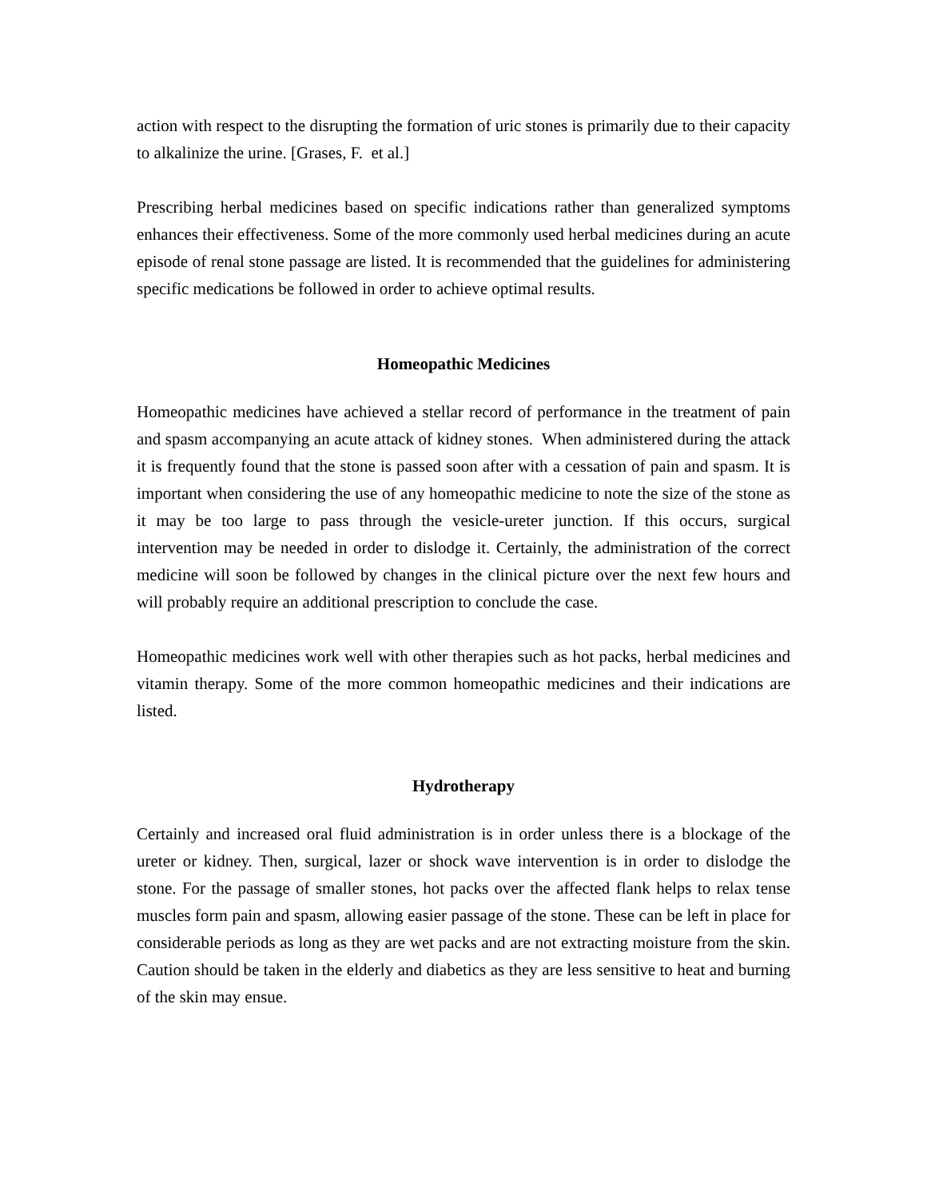action with respect to the disrupting the formation of uric stones is primarily due to their capacity to alkalinize the urine. [Grases, F. et al.]
Prescribing herbal medicines based on specific indications rather than generalized symptoms enhances their effectiveness. Some of the more commonly used herbal medicines during an acute episode of renal stone passage are listed. It is recommended that the guidelines for administering specific medications be followed in order to achieve optimal results.
Homeopathic Medicines
Homeopathic medicines have achieved a stellar record of performance in the treatment of pain and spasm accompanying an acute attack of kidney stones. When administered during the attack it is frequently found that the stone is passed soon after with a cessation of pain and spasm. It is important when considering the use of any homeopathic medicine to note the size of the stone as it may be too large to pass through the vesicle-ureter junction. If this occurs, surgical intervention may be needed in order to dislodge it. Certainly, the administration of the correct medicine will soon be followed by changes in the clinical picture over the next few hours and will probably require an additional prescription to conclude the case.
Homeopathic medicines work well with other therapies such as hot packs, herbal medicines and vitamin therapy. Some of the more common homeopathic medicines and their indications are listed.
Hydrotherapy
Certainly and increased oral fluid administration is in order unless there is a blockage of the ureter or kidney. Then, surgical, lazer or shock wave intervention is in order to dislodge the stone. For the passage of smaller stones, hot packs over the affected flank helps to relax tense muscles form pain and spasm, allowing easier passage of the stone. These can be left in place for considerable periods as long as they are wet packs and are not extracting moisture from the skin. Caution should be taken in the elderly and diabetics as they are less sensitive to heat and burning of the skin may ensue.